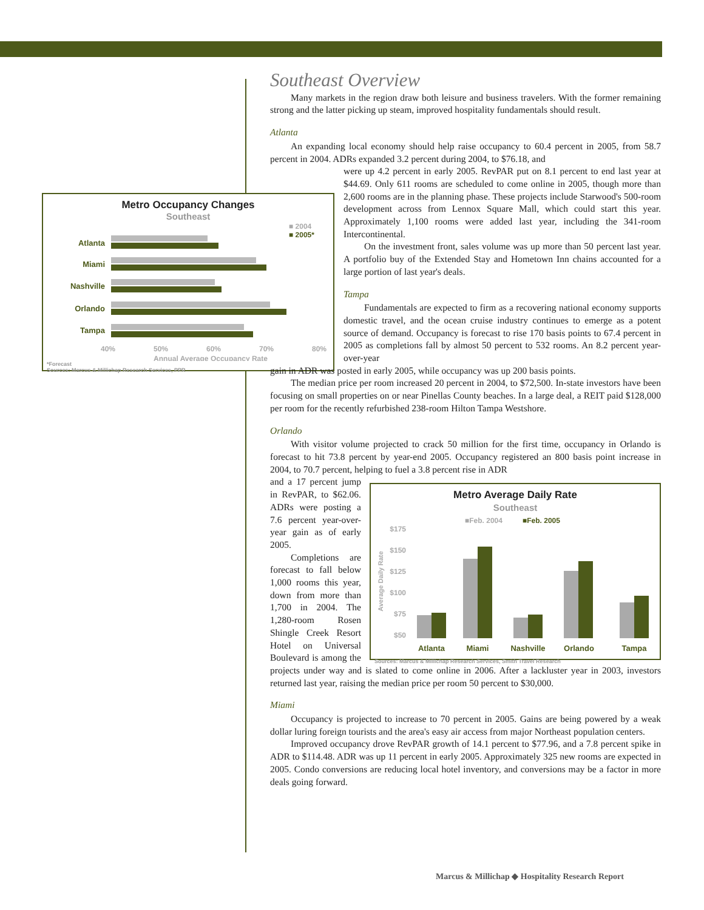Metro Occupancy Changes
Southeast
■ 2004
■ 2005*
Atlanta
Miami
Nashville
Orlando
Tampa
40%
50%
60%
70%
80%
Annual Average Occupancy Rate
*Forecast
Sources: Marcus & Millichap Research Services, PPR
Southeast Overview
Many markets in the region draw both leisure and business travelers. With the former remaining strong and the latter picking up steam, improved hospitality fundamentals should result.
Atlanta
An expanding local economy should help raise occupancy to 60.4 percent in 2005, from 58.7 percent in 2004. ADRs expanded 3.2 percent during 2004, to $76.18, and
were up 4.2 percent in early 2005. RevPAR put on 8.1 percent to end last year at $44.69. Only 611 rooms are scheduled to come online in 2005, though more than 2,600 rooms are in the planning phase. These projects include Starwood's 500-room development across from Lennox Square Mall, which could start this year. Approximately 1,100 rooms were added last year, including the 341-room Intercontinental.
On the investment front, sales volume was up more than 50 percent last year. A portfolio buy of the Extended Stay and Hometown Inn chains accounted for a large portion of last year's deals.
Tampa
Fundamentals are expected to firm as a recovering national economy supports domestic travel, and the ocean cruise industry continues to emerge as a potent source of demand. Occupancy is forecast to rise 170 basis points to 67.4 percent in 2005 as completions fall by almost 50 percent to 532 rooms. An 8.2 percent year-over-year
gain in ADR was posted in early 2005, while occupancy was up 200 basis points.
The median price per room increased 20 percent in 2004, to $72,500. In-state investors have been focusing on small properties on or near Pinellas County beaches. In a large deal, a REIT paid $128,000 per room for the recently refurbished 238-room Hilton Tampa Westshore.
Orlando
With visitor volume projected to crack 50 million for the first time, occupancy in Orlando is forecast to hit 73.8 percent by year-end 2005. Occupancy registered an 800 basis point increase in 2004, to 70.7 percent, helping to fuel a 3.8 percent rise in ADR
Metro Average Daily Rate
Southeast
■Feb. 2004
■Feb. 2005
$175
$150
$125
$100
$75
$50
Average Daily Rate
Atlanta
Miami
Nashville
Orlando
Tampa
Sources: Marcus & Millichap Research Services, Smith Travel Research
and a 17 percent jump in RevPAR, to $62.06. ADRs were posting a 7.6 percent year-over-year gain as of early 2005.
Completions are forecast to fall below 1,000 rooms this year, down from more than 1,700 in 2004. The 1,280-room Rosen Shingle Creek Resort Hotel on Universal Boulevard is among the projects under way and is slated to come online in 2006. After a lackluster year in 2003, investors returned last year, raising the median price per room 50 percent to $30,000.
Miami
Occupancy is projected to increase to 70 percent in 2005. Gains are being powered by a weak dollar luring foreign tourists and the area's easy air access from major Northeast population centers.
Improved occupancy drove RevPAR growth of 14.1 percent to $77.96, and a 7.8 percent spike in ADR to $114.48. ADR was up 11 percent in early 2005. Approximately 325 new rooms are expected in 2005. Condo conversions are reducing local hotel inventory, and conversions may be a factor in more deals going forward.
Marcus & Millichap ◆ Hospitality Research Report